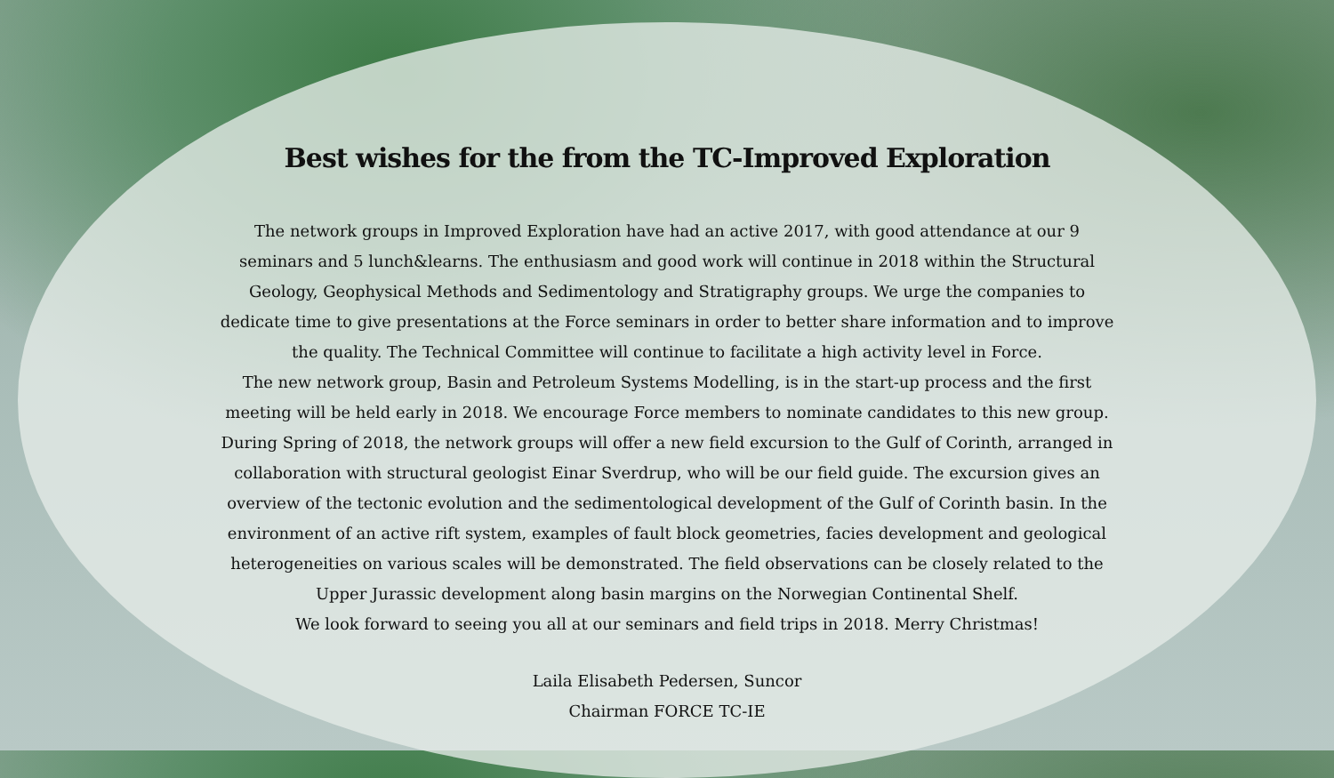Best wishes for the from the TC-Improved Exploration
The network groups in Improved Exploration have had an active 2017, with good attendance at our 9 seminars and 5 lunch&learns. The enthusiasm and good work will continue in 2018 within the Structural Geology, Geophysical Methods and Sedimentology and Stratigraphy groups. We urge the companies to dedicate time to give presentations at the Force seminars in order to better share information and to improve the quality. The Technical Committee will continue to facilitate a high activity level in Force.
The new network group, Basin and Petroleum Systems Modelling, is in the start-up process and the first meeting will be held early in 2018. We encourage Force members to nominate candidates to this new group.
During Spring of 2018, the network groups will offer a new field excursion to the Gulf of Corinth, arranged in collaboration with structural geologist Einar Sverdrup, who will be our field guide. The excursion gives an overview of the tectonic evolution and the sedimentological development of the Gulf of Corinth basin. In the environment of an active rift system, examples of fault block geometries, facies development and geological heterogeneities on various scales will be demonstrated. The field observations can be closely related to the Upper Jurassic development along basin margins on the Norwegian Continental Shelf.
We look forward to seeing you all at our seminars and field trips in 2018. Merry Christmas!
Laila Elisabeth Pedersen, Suncor
Chairman FORCE TC-IE